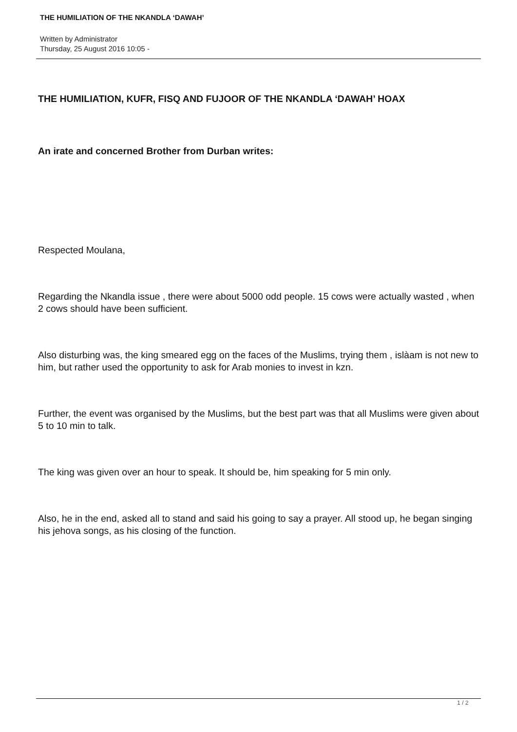THE HUMILIATION OF THE NKANDLA ‘DAWAH’
Written by Administrator
Thursday, 25 August 2016 10:05 -
THE HUMILIATION, KUFR, FISQ AND FUJOOR OF THE NKANDLA ‘DAWAH’ HOAX
An irate and concerned Brother from Durban writes:
Respected Moulana,
Regarding the Nkandla issue , there were about 5000 odd people. 15 cows were actually wasted , when 2 cows should have been sufficient.
Also disturbing was, the king smeared egg on the faces of the Muslims, trying them , islàam is not new to him, but rather used the opportunity to ask for Arab monies to invest in kzn.
Further, the event was organised by the Muslims, but the best part was that all Muslims were given about 5 to 10 min to talk.
The king was given over an hour to speak. It should be, him speaking for 5 min only.
Also, he in the end, asked all to stand and said his going to say a prayer. All stood up, he began singing his jehova songs, as his closing of the function.
1 / 2